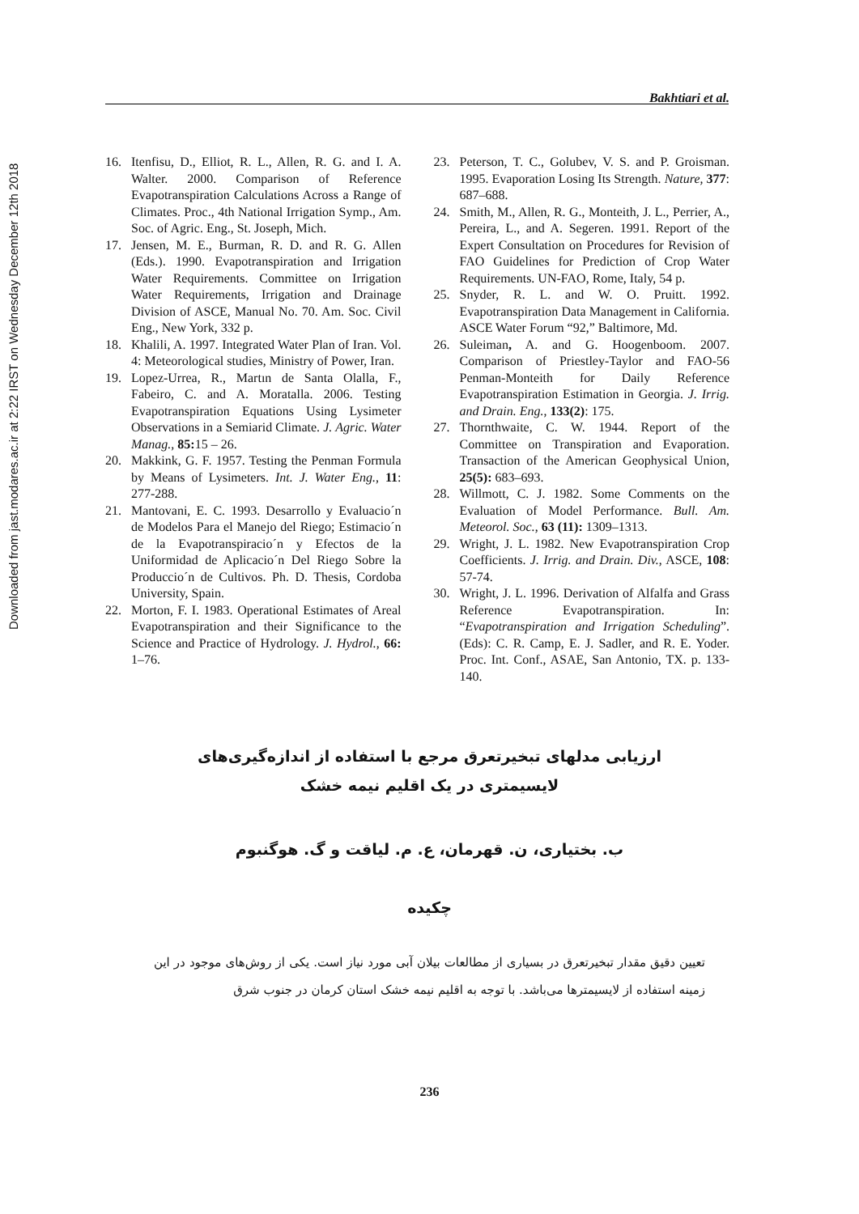Downloaded from jast.modares.ac.ir at 2:22 IRST on Wednesday December 12th 2018
Bakhtiari et al.
16. Itenfisu, D., Elliot, R. L., Allen, R. G. and I. A. Walter. 2000. Comparison of Reference Evapotranspiration Calculations Across a Range of Climates. Proc., 4th National Irrigation Symp., Am. Soc. of Agric. Eng., St. Joseph, Mich.
17. Jensen, M. E., Burman, R. D. and R. G. Allen (Eds.). 1990. Evapotranspiration and Irrigation Water Requirements. Committee on Irrigation Water Requirements, Irrigation and Drainage Division of ASCE, Manual No. 70. Am. Soc. Civil Eng., New York, 332 p.
18. Khalili, A. 1997. Integrated Water Plan of Iran. Vol. 4: Meteorological studies, Ministry of Power, Iran.
19. Lopez-Urrea, R., Martın de Santa Olalla, F., Fabeiro, C. and A. Moratalla. 2006. Testing Evapotranspiration Equations Using Lysimeter Observations in a Semiarid Climate. J. Agric. Water Manag., 85: 15 – 26.
20. Makkink, G. F. 1957. Testing the Penman Formula by Means of Lysimeters. Int. J. Water Eng., 11: 277-288.
21. Mantovani, E. C. 1993. Desarrollo y Evaluacio´n de Modelos Para el Manejo del Riego; Estimacio´n de la Evapotranspiracio´n y Efectos de la Uniformidad de Aplicacio´n Del Riego Sobre la Produccio´n de Cultivos. Ph. D. Thesis, Cordoba University, Spain.
22. Morton, F. I. 1983. Operational Estimates of Areal Evapotranspiration and their Significance to the Science and Practice of Hydrology. J. Hydrol., 66: 1–76.
23. Peterson, T. C., Golubev, V. S. and P. Groisman. 1995. Evaporation Losing Its Strength. Nature, 377: 687–688.
24. Smith, M., Allen, R. G., Monteith, J. L., Perrier, A., Pereira, L., and A. Segeren. 1991. Report of the Expert Consultation on Procedures for Revision of FAO Guidelines for Prediction of Crop Water Requirements. UN-FAO, Rome, Italy, 54 p.
25. Snyder, R. L. and W. O. Pruitt. 1992. Evapotranspiration Data Management in California. ASCE Water Forum “92,” Baltimore, Md.
26. Suleiman, A. and G. Hoogenboom. 2007. Comparison of Priestley-Taylor and FAO-56 Penman-Monteith for Daily Reference Evapotranspiration Estimation in Georgia. J. Irrig. and Drain. Eng., 133(2): 175.
27. Thornthwaite, C. W. 1944. Report of the Committee on Transpiration and Evaporation. Transaction of the American Geophysical Union, 25(5): 683–693.
28. Willmott, C. J. 1982. Some Comments on the Evaluation of Model Performance. Bull. Am. Meteorol. Soc., 63 (11): 1309–1313.
29. Wright, J. L. 1982. New Evapotranspiration Crop Coefficients. J. Irrig. and Drain. Div., ASCE, 108: 57-74.
30. Wright, J. L. 1996. Derivation of Alfalfa and Grass Reference Evapotranspiration. In: “Evapotranspiration and Irrigation Scheduling”. (Eds): C. R. Camp, E. J. Sadler, and R. E. Yoder. Proc. Int. Conf., ASAE, San Antonio, TX. p. 133-140.
ارزیابی مدلهای تبخیرتعرق مرجع با استفاده از اندازه‌گیری‌های لایسیمتری در یک اقلیم نیمه خشک
ب. بختیاری، ن. قهرمان، ع. م. لیاقت و گ. هوگنبوم
چکیده
تعیین دقیق مقدار تبخیرتعرق در بسیاری از مطالعات بیلان آبی مورد نیاز است. یکی از روش‌های موجود در این زمینه استفاده از لایسیمترها می‌باشد. با توجه به اقلیم نیمه خشک استان کرمان در جنوب شرق
236